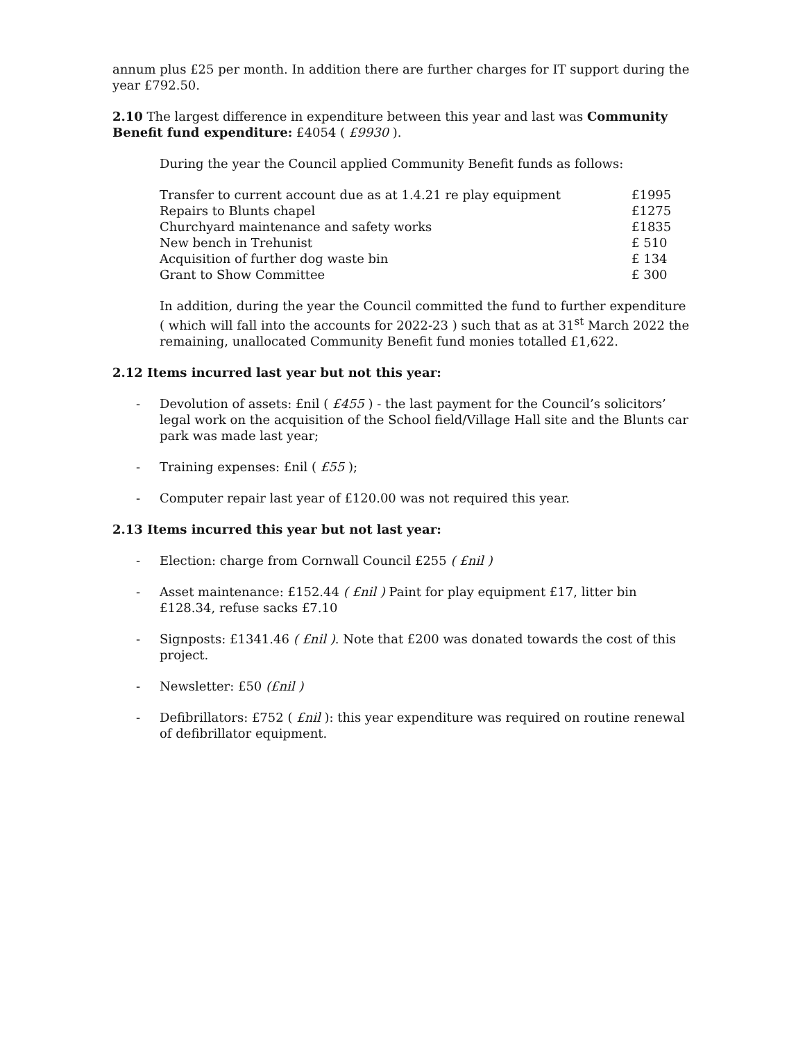annum plus £25 per month. In addition there are further charges for IT support during the year £792.50.
2.10 The largest difference in expenditure between this year and last was Community Benefit fund expenditure: £4054 ( £9930 ).
During the year the Council applied Community Benefit funds as follows:
| Transfer to current account due as at 1.4.21 re play equipment | £1995 |
| Repairs to Blunts chapel | £1275 |
| Churchyard maintenance and safety works | £1835 |
| New bench in Trehunist | £ 510 |
| Acquisition of further dog waste bin | £ 134 |
| Grant to Show Committee | £ 300 |
In addition, during the year the Council committed the fund to further expenditure ( which will fall into the accounts for 2022-23 ) such that as at 31<sup>st</sup> March 2022 the remaining, unallocated Community Benefit fund monies totalled £1,622.
2.12 Items incurred last year but not this year:
- Devolution of assets: £nil ( £455 ) - the last payment for the Council’s solicitors’ legal work on the acquisition of the School field/Village Hall site and the Blunts car park was made last year;
- Training expenses: £nil ( £55 );
- Computer repair last year of £120.00 was not required this year.
2.13 Items incurred this year but not last year:
- Election: charge from Cornwall Council £255 ( £nil )
- Asset maintenance: £152.44 ( £nil ) Paint for play equipment £17, litter bin £128.34, refuse sacks £7.10
- Signposts: £1341.46 ( £nil ). Note that £200 was donated towards the cost of this project.
- Newsletter: £50 (£nil )
- Defibrillators: £752 ( £nil ): this year expenditure was required on routine renewal of defibrillator equipment.